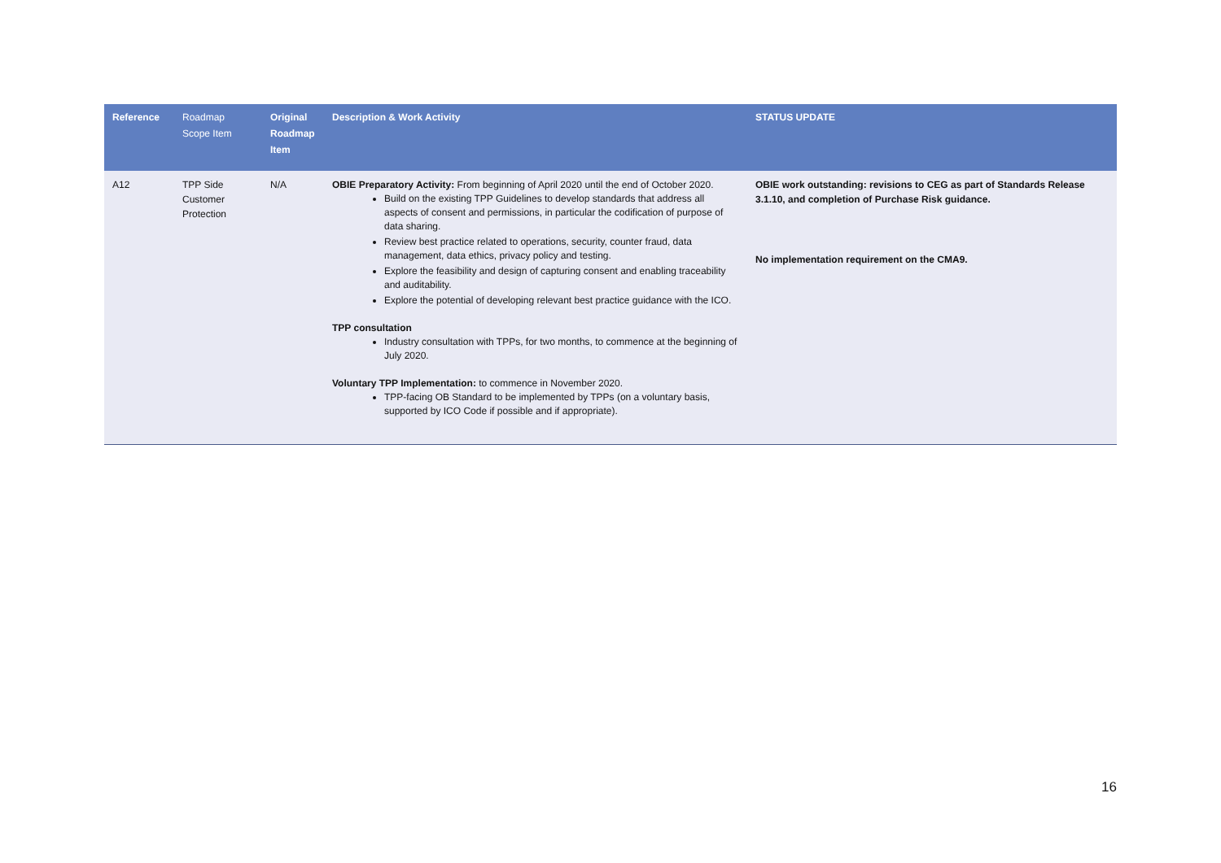| Reference | Roadmap Scope Item | Original Roadmap Item | Description & Work Activity | STATUS UPDATE |
| --- | --- | --- | --- | --- |
| A12 | TPP Side Customer Protection | N/A | OBIE Preparatory Activity: From beginning of April 2020 until the end of October 2020. Build on the existing TPP Guidelines to develop standards that address all aspects of consent and permissions, in particular the codification of purpose of data sharing. Review best practice related to operations, security, counter fraud, data management, data ethics, privacy policy and testing. Explore the feasibility and design of capturing consent and enabling traceability and auditability. Explore the potential of developing relevant best practice guidance with the ICO. TPP consultation Industry consultation with TPPs, for two months, to commence at the beginning of July 2020. Voluntary TPP Implementation: to commence in November 2020. TPP-facing OB Standard to be implemented by TPPs (on a voluntary basis, supported by ICO Code if possible and if appropriate). | OBIE work outstanding: revisions to CEG as part of Standards Release 3.1.10, and completion of Purchase Risk guidance. No implementation requirement on the CMA9. |
16